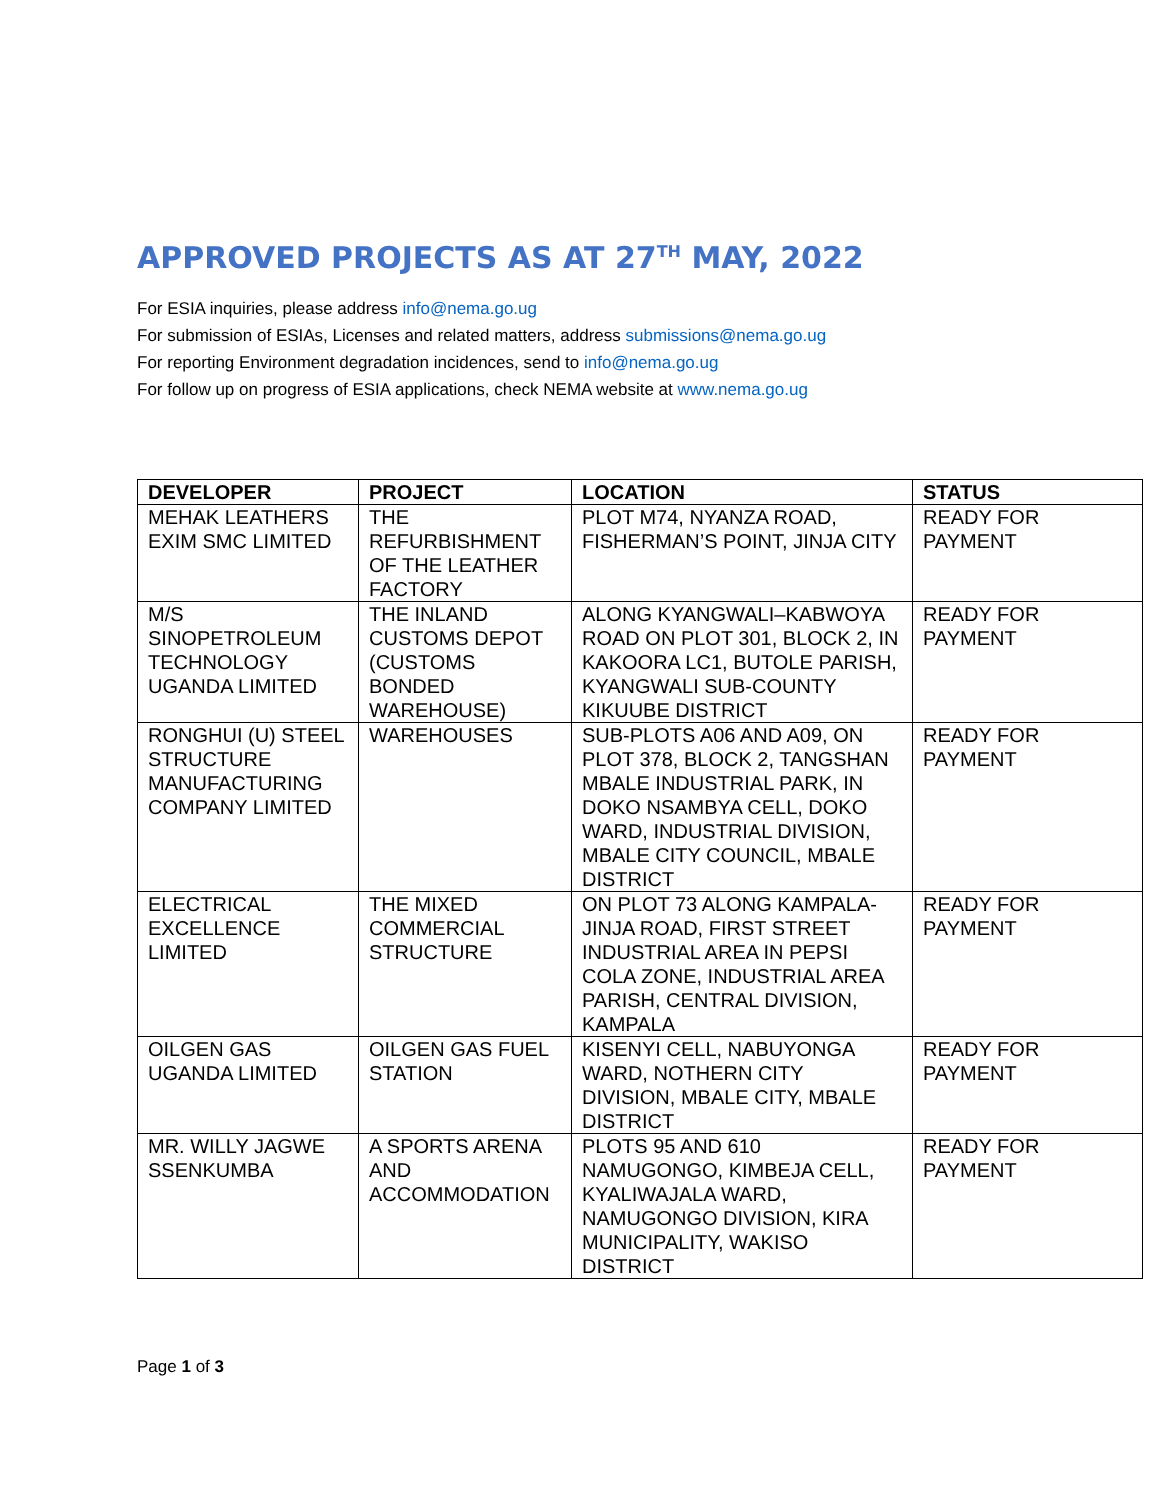APPROVED PROJECTS AS AT 27<sup>TH</sup> MAY, 2022
For ESIA inquiries, please address info@nema.go.ug
For submission of ESIAs, Licenses and related matters, address submissions@nema.go.ug
For reporting Environment degradation incidences, send to info@nema.go.ug
For follow up on progress of ESIA applications, check NEMA website at www.nema.go.ug
| DEVELOPER | PROJECT | LOCATION | STATUS |
| --- | --- | --- | --- |
| MEHAK LEATHERS EXIM SMC LIMITED | THE REFURBISHMENT OF THE LEATHER FACTORY | PLOT M74, NYANZA ROAD, FISHERMAN’S POINT, JINJA CITY | READY FOR PAYMENT |
| M/S SINOPETROLEUM TECHNOLOGY UGANDA LIMITED | THE INLAND CUSTOMS DEPOT (CUSTOMS BONDED WAREHOUSE) | ALONG KYANGWALI–KABWOYA ROAD ON PLOT 301, BLOCK 2, IN KAKOORA LC1, BUTOLE PARISH, KYANGWALI SUB-COUNTY KIKUUBE DISTRICT | READY FOR PAYMENT |
| RONGHUI (U) STEEL STRUCTURE MANUFACTURING COMPANY LIMITED | WAREHOUSES | SUB-PLOTS A06 AND A09, ON PLOT 378, BLOCK 2, TANGSHAN MBALE INDUSTRIAL PARK, IN DOKO NSAMBYA CELL, DOKO WARD, INDUSTRIAL DIVISION, MBALE CITY COUNCIL, MBALE DISTRICT | READY FOR PAYMENT |
| ELECTRICAL EXCELLENCE LIMITED | THE MIXED COMMERCIAL STRUCTURE | ON PLOT 73 ALONG KAMPALA-JINJA ROAD, FIRST STREET INDUSTRIAL AREA IN PEPSI COLA ZONE, INDUSTRIAL AREA PARISH, CENTRAL DIVISION, KAMPALA | READY FOR PAYMENT |
| OILGEN GAS UGANDA LIMITED | OILGEN GAS FUEL STATION | KISENYI CELL, NABUYONGA WARD, NOTHERN CITY DIVISION, MBALE CITY, MBALE DISTRICT | READY FOR PAYMENT |
| MR. WILLY JAGWE SSENKUMBA | A SPORTS ARENA AND ACCOMMODATION | PLOTS 95 AND 610 NAMUGONGO, KIMBEJA CELL, KYALIWAJALA WARD, NAMUGONGO DIVISION, KIRA MUNICIPALITY, WAKISO DISTRICT | READY FOR PAYMENT |
Page 1 of 3